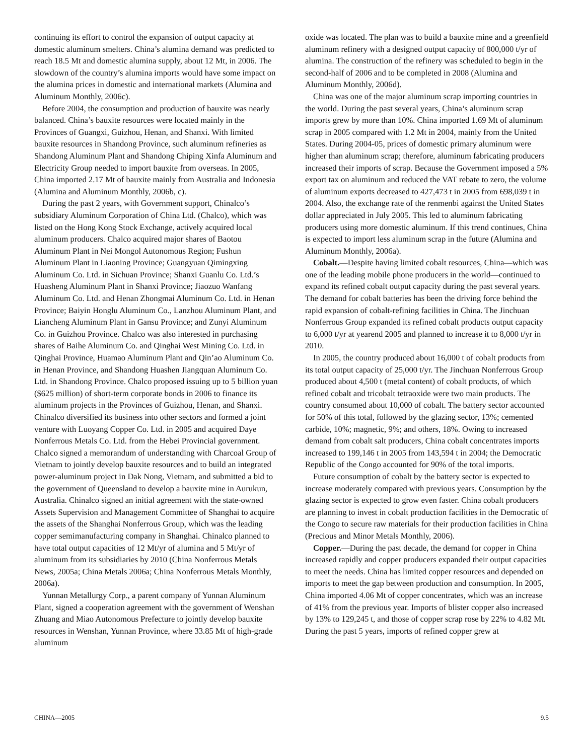continuing its effort to control the expansion of output capacity at domestic aluminum smelters. China’s alumina demand was predicted to reach 18.5 Mt and domestic alumina supply, about 12 Mt, in 2006. The slowdown of the country’s alumina imports would have some impact on the alumina prices in domestic and international markets (Alumina and Aluminum Monthly, 2006c).
Before 2004, the consumption and production of bauxite was nearly balanced. China’s bauxite resources were located mainly in the Provinces of Guangxi, Guizhou, Henan, and Shanxi. With limited bauxite resources in Shandong Province, such aluminum refineries as Shandong Aluminum Plant and Shandong Chiping Xinfa Aluminum and Electricity Group needed to import bauxite from overseas. In 2005, China imported 2.17 Mt of bauxite mainly from Australia and Indonesia (Alumina and Aluminum Monthly, 2006b, c).
During the past 2 years, with Government support, Chinalco’s subsidiary Aluminum Corporation of China Ltd. (Chalco), which was listed on the Hong Kong Stock Exchange, actively acquired local aluminum producers. Chalco acquired major shares of Baotou Aluminum Plant in Nei Mongol Autonomous Region; Fushun Aluminum Plant in Liaoning Province; Guangyuan Qimingxing Aluminum Co. Ltd. in Sichuan Province; Shanxi Guanlu Co. Ltd.’s Huasheng Aluminum Plant in Shanxi Province; Jiaozuo Wanfang Aluminum Co. Ltd. and Henan Zhongmai Aluminum Co. Ltd. in Henan Province; Baiyin Honglu Aluminum Co., Lanzhou Aluminum Plant, and Liancheng Aluminum Plant in Gansu Province; and Zunyi Aluminum Co. in Guizhou Province. Chalco was also interested in purchasing shares of Baihe Aluminum Co. and Qinghai West Mining Co. Ltd. in Qinghai Province, Huamao Aluminum Plant and Qin’ao Aluminum Co. in Henan Province, and Shandong Huashen Jiangquan Aluminum Co. Ltd. in Shandong Province. Chalco proposed issuing up to 5 billion yuan ($625 million) of short-term corporate bonds in 2006 to finance its aluminum projects in the Provinces of Guizhou, Henan, and Shanxi. Chinalco diversified its business into other sectors and formed a joint venture with Luoyang Copper Co. Ltd. in 2005 and acquired Daye Nonferrous Metals Co. Ltd. from the Hebei Provincial government. Chalco signed a memorandum of understanding with Charcoal Group of Vietnam to jointly develop bauxite resources and to build an integrated power-aluminum project in Dak Nong, Vietnam, and submitted a bid to the government of Queensland to develop a bauxite mine in Aurukun, Australia. Chinalco signed an initial agreement with the state-owned Assets Supervision and Management Committee of Shanghai to acquire the assets of the Shanghai Nonferrous Group, which was the leading copper semimanufacturing company in Shanghai. Chinalco planned to have total output capacities of 12 Mt/yr of alumina and 5 Mt/yr of aluminum from its subsidiaries by 2010 (China Nonferrous Metals News, 2005a; China Metals 2006a; China Nonferrous Metals Monthly, 2006a).
Yunnan Metallurgy Corp., a parent company of Yunnan Aluminum Plant, signed a cooperation agreement with the government of Wenshan Zhuang and Miao Autonomous Prefecture to jointly develop bauxite resources in Wenshan, Yunnan Province, where 33.85 Mt of high-grade aluminum
oxide was located. The plan was to build a bauxite mine and a greenfield aluminum refinery with a designed output capacity of 800,000 t/yr of alumina. The construction of the refinery was scheduled to begin in the second-half of 2006 and to be completed in 2008 (Alumina and Aluminum Monthly, 2006d).
China was one of the major aluminum scrap importing countries in the world. During the past several years, China’s aluminum scrap imports grew by more than 10%. China imported 1.69 Mt of aluminum scrap in 2005 compared with 1.2 Mt in 2004, mainly from the United States. During 2004-05, prices of domestic primary aluminum were higher than aluminum scrap; therefore, aluminum fabricating producers increased their imports of scrap. Because the Government imposed a 5% export tax on aluminum and reduced the VAT rebate to zero, the volume of aluminum exports decreased to 427,473 t in 2005 from 698,039 t in 2004. Also, the exchange rate of the renmenbi against the United States dollar appreciated in July 2005. This led to aluminum fabricating producers using more domestic aluminum. If this trend continues, China is expected to import less aluminum scrap in the future (Alumina and Aluminum Monthly, 2006a).
Cobalt.—Despite having limited cobalt resources, China—which was one of the leading mobile phone producers in the world—continued to expand its refined cobalt output capacity during the past several years. The demand for cobalt batteries has been the driving force behind the rapid expansion of cobalt-refining facilities in China. The Jinchuan Nonferrous Group expanded its refined cobalt products output capacity to 6,000 t/yr at yearend 2005 and planned to increase it to 8,000 t/yr in 2010.
In 2005, the country produced about 16,000 t of cobalt products from its total output capacity of 25,000 t/yr. The Jinchuan Nonferrous Group produced about 4,500 t (metal content) of cobalt products, of which refined cobalt and tricobalt tetraoxide were two main products. The country consumed about 10,000 of cobalt. The battery sector accounted for 50% of this total, followed by the glazing sector, 13%; cemented carbide, 10%; magnetic, 9%; and others, 18%. Owing to increased demand from cobalt salt producers, China cobalt concentrates imports increased to 199,146 t in 2005 from 143,594 t in 2004; the Democratic Republic of the Congo accounted for 90% of the total imports.
Future consumption of cobalt by the battery sector is expected to increase moderately compared with previous years. Consumption by the glazing sector is expected to grow even faster. China cobalt producers are planning to invest in cobalt production facilities in the Democratic of the Congo to secure raw materials for their production facilities in China (Precious and Minor Metals Monthly, 2006).
Copper.—During the past decade, the demand for copper in China increased rapidly and copper producers expanded their output capacities to meet the needs. China has limited copper resources and depended on imports to meet the gap between production and consumption. In 2005, China imported 4.06 Mt of copper concentrates, which was an increase of 41% from the previous year. Imports of blister copper also increased by 13% to 129,245 t, and those of copper scrap rose by 22% to 4.82 Mt. During the past 5 years, imports of refined copper grew at
CHINA—2005 9.5